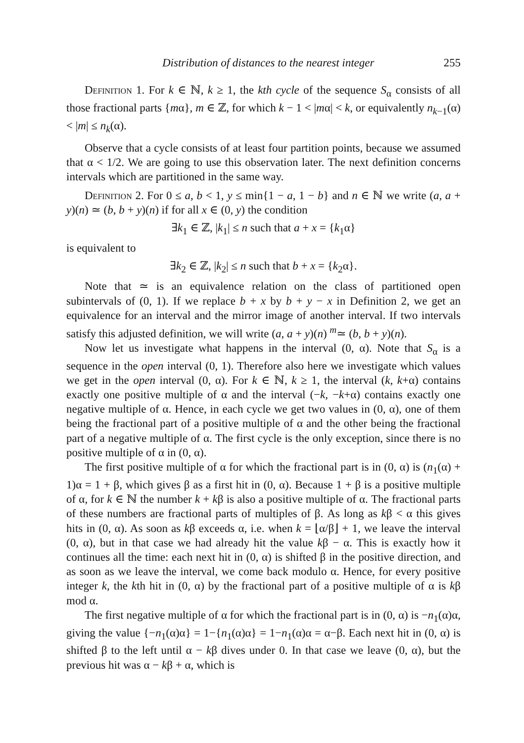Distribution of distances to the nearest integer 255
Definition 1. For k ∈ ℕ, k ≥ 1, the kth cycle of the sequence S<sub>α</sub> consists of all those fractional parts {mα}, m ∈ ℤ, for which k − 1 < |mα| < k, or equivalently n<sub>k−1</sub>(α) < |m| ≤ n<sub>k</sub>(α).
Observe that a cycle consists of at least four partition points, because we assumed that α < 1/2. We are going to use this observation later. The next definition concerns intervals which are partitioned in the same way.
Definition 2. For 0 ≤ a, b < 1, y ≤ min{1 − a, 1 − b} and n ∈ ℕ we write (a, a + y)(n) ≃ (b, b + y)(n) if for all x ∈ (0, y) the condition
∃k<sub>1</sub> ∈ ℤ, |k<sub>1</sub>| ≤ n such that a + x = {k<sub>1</sub>α}
is equivalent to
∃k<sub>2</sub> ∈ ℤ, |k<sub>2</sub>| ≤ n such that b + x = {k<sub>2</sub>α}.
Note that ≃ is an equivalence relation on the class of partitioned open subintervals of (0, 1). If we replace b + x by b + y − x in Definition 2, we get an equivalence for an interval and the mirror image of another interval. If two intervals satisfy this adjusted definition, we will write (a, a + y)(n) <sup>m</sup>≃ (b, b + y)(n).
Now let us investigate what happens in the interval (0, α). Note that S<sub>α</sub> is a sequence in the open interval (0, 1). Therefore also here we investigate which values we get in the open interval (0, α). For k ∈ ℕ, k ≥ 1, the interval (k, k+α) contains exactly one positive multiple of α and the interval (−k, −k+α) contains exactly one negative multiple of α. Hence, in each cycle we get two values in (0, α), one of them being the fractional part of a positive multiple of α and the other being the fractional part of a negative multiple of α. The first cycle is the only exception, since there is no positive multiple of α in (0, α).
The first positive multiple of α for which the fractional part is in (0, α) is (n<sub>1</sub>(α) + 1)α = 1 + β, which gives β as a first hit in (0, α). Because 1 + β is a positive multiple of α, for k ∈ ℕ the number k + kβ is also a positive multiple of α. The fractional parts of these numbers are fractional parts of multiples of β. As long as kβ < α this gives hits in (0, α). As soon as kβ exceeds α, i.e. when k = ⌊α/β⌋ + 1, we leave the interval (0, α), but in that case we had already hit the value kβ − α. This is exactly how it continues all the time: each next hit in (0, α) is shifted β in the positive direction, and as soon as we leave the interval, we come back modulo α. Hence, for every positive integer k, the kth hit in (0, α) by the fractional part of a positive multiple of α is kβ mod α.
The first negative multiple of α for which the fractional part is in (0, α) is −n<sub>1</sub>(α)α, giving the value {−n<sub>1</sub>(α)α} = 1−{n<sub>1</sub>(α)α} = 1−n<sub>1</sub>(α)α = α−β. Each next hit in (0, α) is shifted β to the left until α − kβ dives under 0. In that case we leave (0, α), but the previous hit was α − kβ + α, which is